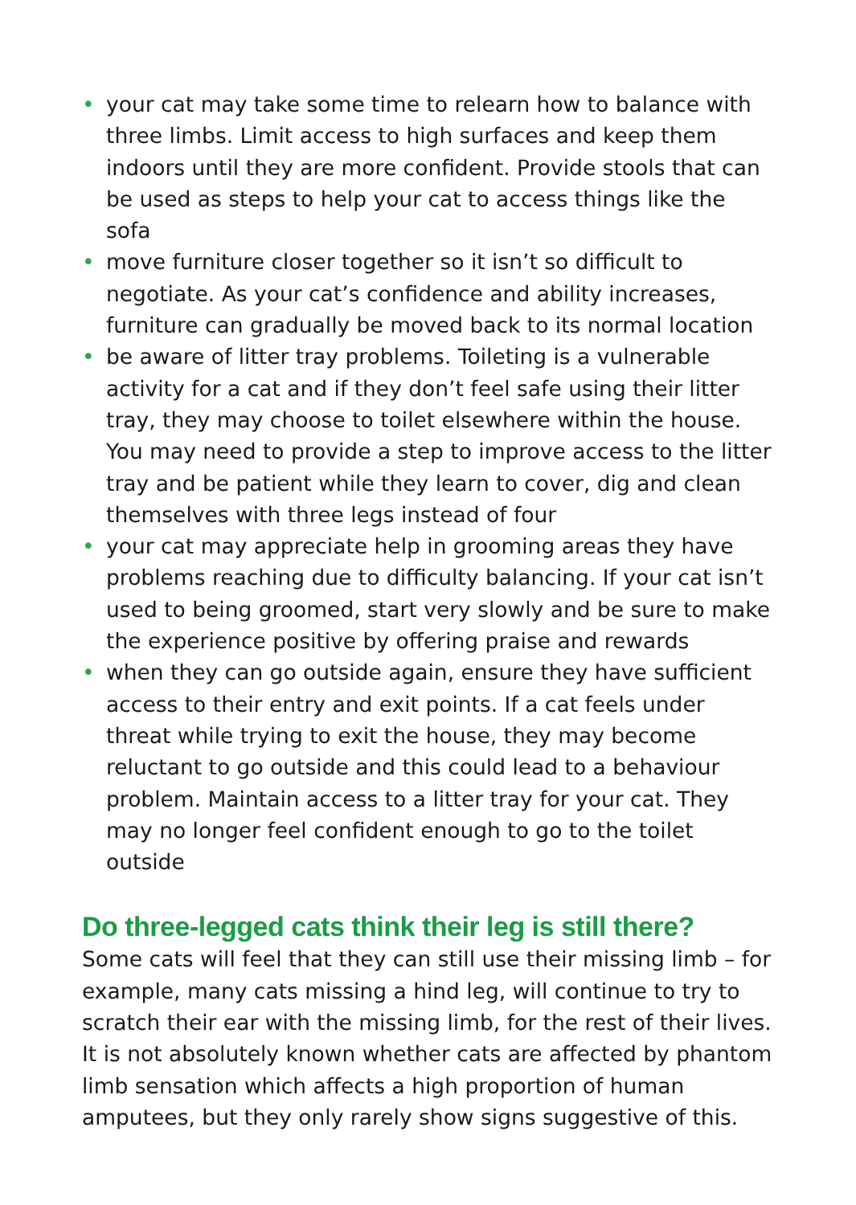• your cat may take some time to relearn how to balance with three limbs. Limit access to high surfaces and keep them indoors until they are more confident. Provide stools that can be used as steps to help your cat to access things like the sofa
• move furniture closer together so it isn’t so difficult to negotiate. As your cat’s confidence and ability increases, furniture can gradually be moved back to its normal location
• be aware of litter tray problems. Toileting is a vulnerable activity for a cat and if they don’t feel safe using their litter tray, they may choose to toilet elsewhere within the house. You may need to provide a step to improve access to the litter tray and be patient while they learn to cover, dig and clean themselves with three legs instead of four
• your cat may appreciate help in grooming areas they have problems reaching due to difficulty balancing. If your cat isn’t used to being groomed, start very slowly and be sure to make the experience positive by offering praise and rewards
• when they can go outside again, ensure they have sufficient access to their entry and exit points. If a cat feels under threat while trying to exit the house, they may become reluctant to go outside and this could lead to a behaviour problem. Maintain access to a litter tray for your cat. They may no longer feel confident enough to go to the toilet outside
Do three-legged cats think their leg is still there?
Some cats will feel that they can still use their missing limb – for example, many cats missing a hind leg, will continue to try to scratch their ear with the missing limb, for the rest of their lives. It is not absolutely known whether cats are affected by phantom limb sensation which affects a high proportion of human amputees, but they only rarely show signs suggestive of this.